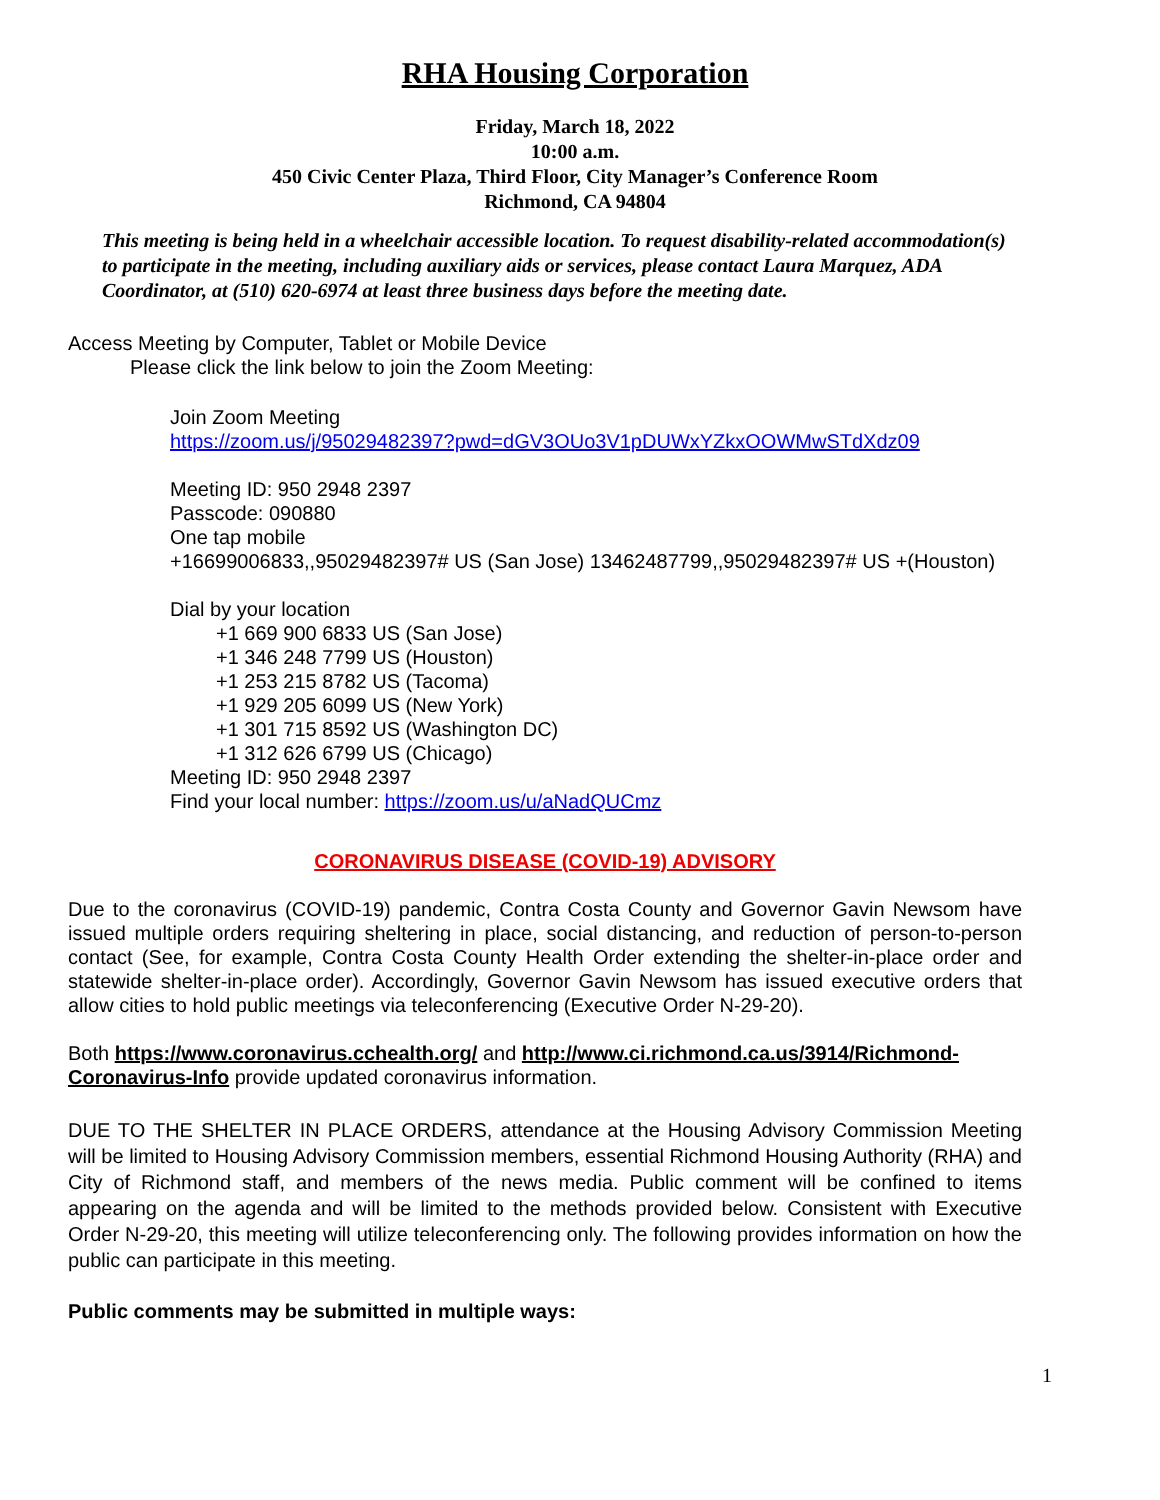RHA Housing Corporation
Friday, March 18, 2022
10:00 a.m.
450 Civic Center Plaza, Third Floor, City Manager’s Conference Room
Richmond, CA 94804
This meeting is being held in a wheelchair accessible location. To request disability-related accommodation(s) to participate in the meeting, including auxiliary aids or services, please contact Laura Marquez, ADA Coordinator, at (510) 620-6974 at least three business days before the meeting date.
Access Meeting by Computer, Tablet or Mobile Device
Please click the link below to join the Zoom Meeting:
Join Zoom Meeting
https://zoom.us/j/95029482397?pwd=dGV3OUo3V1pDUWxYZkxOOWMwSTdXdz09
Meeting ID: 950 2948 2397
Passcode: 090880
One tap mobile
+16699006833,,95029482397# US (San Jose) 13462487799,,95029482397# US +(Houston)
Dial by your location
+1 669 900 6833 US (San Jose)
+1 346 248 7799 US (Houston)
+1 253 215 8782 US (Tacoma)
+1 929 205 6099 US (New York)
+1 301 715 8592 US (Washington DC)
+1 312 626 6799 US (Chicago)
Meeting ID: 950 2948 2397
Find your local number: https://zoom.us/u/aNadQUCmz
CORONAVIRUS DISEASE (COVID-19) ADVISORY
Due to the coronavirus (COVID-19) pandemic, Contra Costa County and Governor Gavin Newsom have issued multiple orders requiring sheltering in place, social distancing, and reduction of person-to-person contact (See, for example, Contra Costa County Health Order extending the shelter-in-place order and statewide shelter-in-place order). Accordingly, Governor Gavin Newsom has issued executive orders that allow cities to hold public meetings via teleconferencing (Executive Order N-29-20).
Both https://www.coronavirus.cchealth.org/ and http://www.ci.richmond.ca.us/3914/Richmond-Coronavirus-Info provide updated coronavirus information.
DUE TO THE SHELTER IN PLACE ORDERS, attendance at the Housing Advisory Commission Meeting will be limited to Housing Advisory Commission members, essential Richmond Housing Authority (RHA) and City of Richmond staff, and members of the news media. Public comment will be confined to items appearing on the agenda and will be limited to the methods provided below. Consistent with Executive Order N-29-20, this meeting will utilize teleconferencing only. The following provides information on how the public can participate in this meeting.
Public comments may be submitted in multiple ways:
1